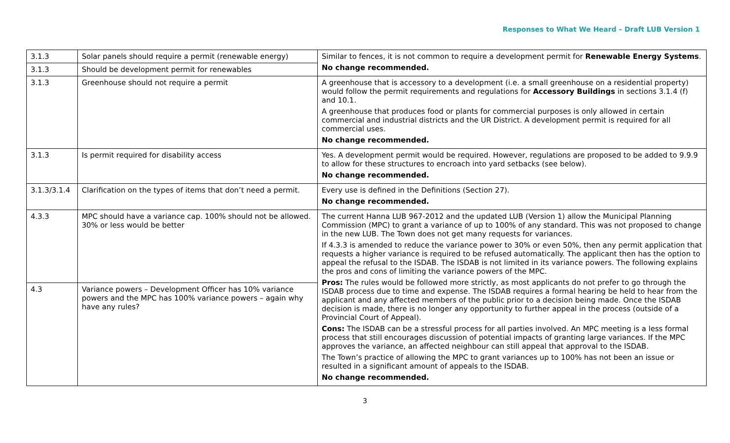Responses to What We Heard – Draft LUB Version 1
| 3.1.3 | Solar panels should require a permit (renewable energy) | Similar to fences, it is not common to require a development permit for Renewable Energy Systems . No change recommended. |
| 3.1.3 | Should be development permit for renewables | |
| 3.1.3 | Greenhouse should not require a permit | A greenhouse that is accessory to a development (i.e. a small greenhouse on a residential property) would follow the permit requirements and regulations for Accessory Buildings in sections 3.1.4 (f) and 10.1. A greenhouse that produces food or plants for commercial purposes is only allowed in certain commercial and industrial districts and the UR District. A development permit is required for all commercial uses. No change recommended. |
| 3.1.3 | Is permit required for disability access | Yes. A development permit would be required. However, regulations are proposed to be added to 9.9.9 to allow for these structures to encroach into yard setbacks (see below). No change recommended. |
| 3.1.3/3.1.4 | Clarification on the types of items that don’t need a permit. | Every use is defined in the Definitions (Section 27). No change recommended. |
| 4.3.3 | MPC should have a variance cap. 100% should not be allowed. 30% or less would be better | The current Hanna LUB 967-2012 and the updated LUB (Version 1) allow the Municipal Planning Commission (MPC) to grant a variance of up to 100% of any standard. This was not proposed to change in the new LUB. The Town does not get many requests for variances. If 4.3.3 is amended to reduce the variance power to 30% or even 50%, then any permit application that requests a higher variance is required to be refused automatically. The applicant then has the option to appeal the refusal to the ISDAB. The ISDAB is not limited in its variance powers. The following explains the pros and cons of limiting the variance powers of the MPC. Pros: The rules would be followed more strictly, as most applicants do not prefer to go through the ISDAB process due to time and expense. The ISDAB requires a formal hearing be held to hear from the applicant and any affected members of the public prior to a decision being made. Once the ISDAB decision is made, there is no longer any opportunity to further appeal in the process (outside of a Provincial Court of Appeal). Cons: The ISDAB can be a stressful process for all parties involved. An MPC meeting is a less formal process that still encourages discussion of potential impacts of granting large variances. If the MPC approves the variance, an affected neighbour can still appeal that approval to the ISDAB. The Town’s practice of allowing the MPC to grant variances up to 100% has not been an issue or resulted in a significant amount of appeals to the ISDAB. No change recommended. |
| 4.3 | Variance powers – Development Officer has 10% variance powers and the MPC has 100% variance powers – again why have any rules? | |
3